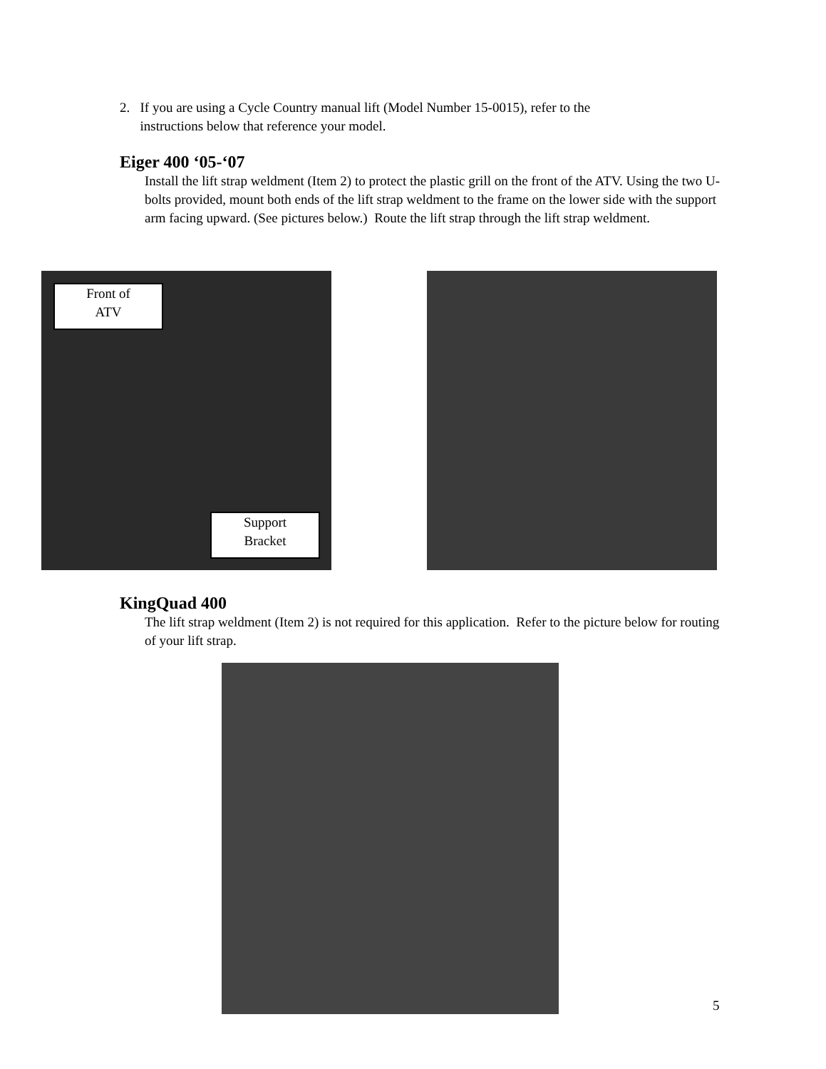2. If you are using a Cycle Country manual lift (Model Number 15-0015), refer to the
instructions below that reference your model.
Eiger 400 ‘05-‘07
Install the lift strap weldment (Item 2) to protect the plastic grill on the front of the ATV. Using the two U-bolts provided, mount both ends of the lift strap weldment to the frame on the lower side with the support arm facing upward. (See pictures below.) Route the lift strap through the lift strap weldment.
Front of
ATV
Support
Bracket
KingQuad 400
The lift strap weldment (Item 2) is not required for this application. Refer to the picture below for routing of your lift strap.
5